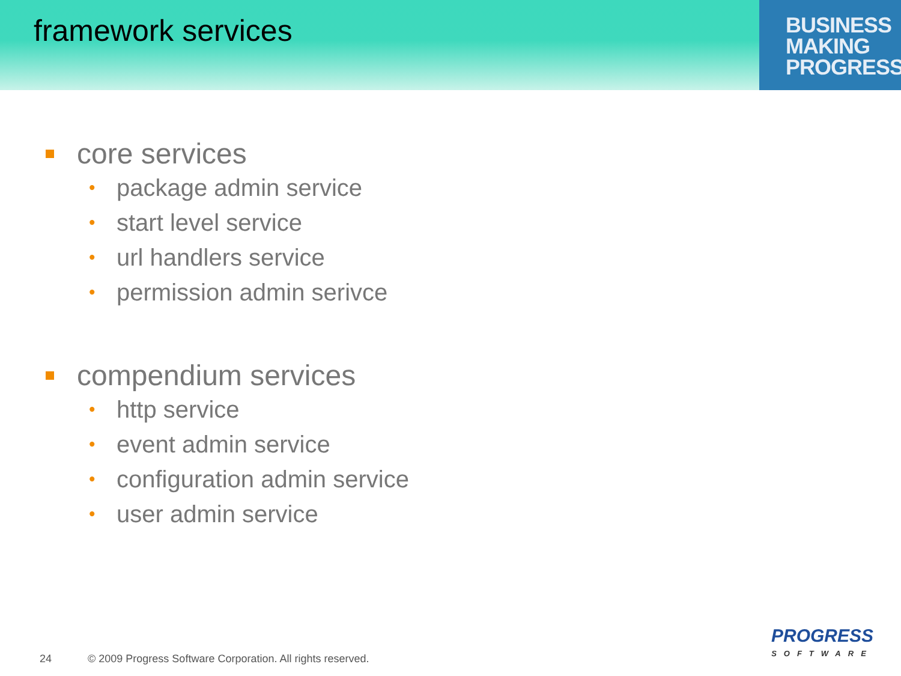framework services
BUSINESS
MAKING
PROGRESS
core services
• package admin service
• start level service
• url handlers service
• permission admin serivce
compendium services
• http service
• event admin service
• configuration admin service
• user admin service
24 © 2009 Progress Software Corporation. All rights reserved.
PROGRESS
SOFTWARE